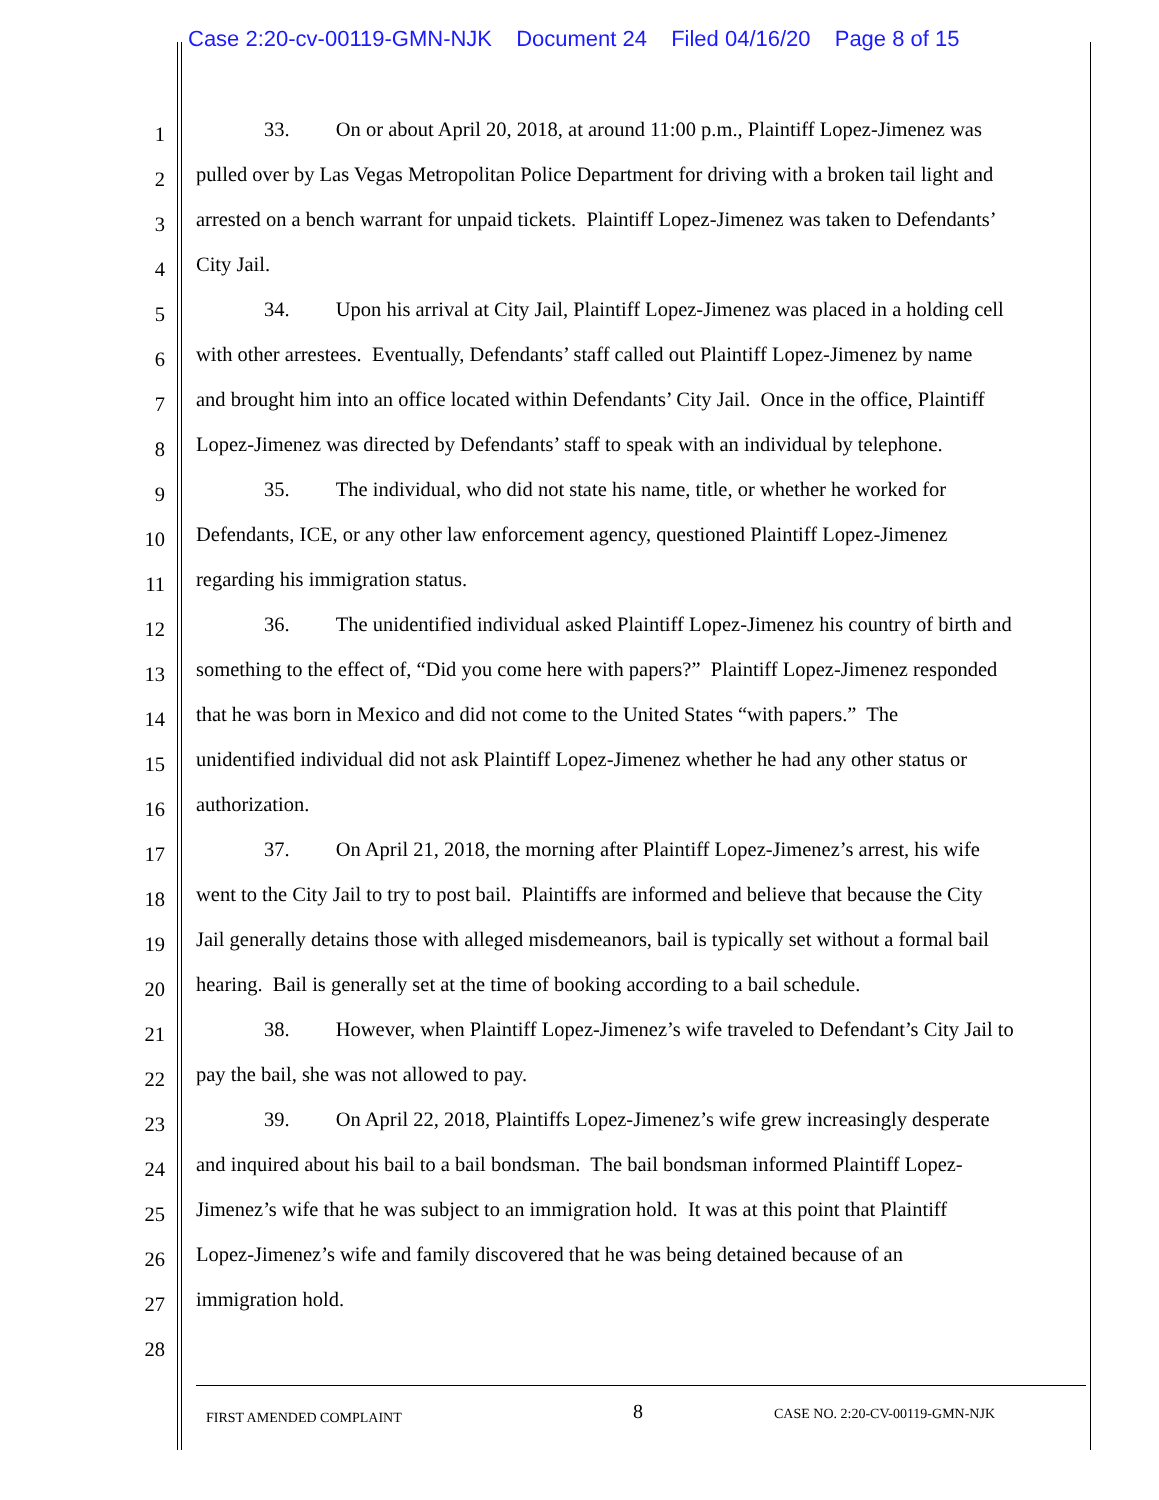Case 2:20-cv-00119-GMN-NJK Document 24 Filed 04/16/20 Page 8 of 15
1 33. On or about April 20, 2018, at around 11:00 p.m., Plaintiff Lopez-Jimenez was
2 pulled over by Las Vegas Metropolitan Police Department for driving with a broken tail light and
3 arrested on a bench warrant for unpaid tickets. Plaintiff Lopez-Jimenez was taken to Defendants’
4 City Jail.
5 34. Upon his arrival at City Jail, Plaintiff Lopez-Jimenez was placed in a holding cell
6 with other arrestees. Eventually, Defendants’ staff called out Plaintiff Lopez-Jimenez by name
7 and brought him into an office located within Defendants’ City Jail. Once in the office, Plaintiff
8 Lopez-Jimenez was directed by Defendants’ staff to speak with an individual by telephone.
9 35. The individual, who did not state his name, title, or whether he worked for
10 Defendants, ICE, or any other law enforcement agency, questioned Plaintiff Lopez-Jimenez
11 regarding his immigration status.
12 36. The unidentified individual asked Plaintiff Lopez-Jimenez his country of birth and
13 something to the effect of, “Did you come here with papers?” Plaintiff Lopez-Jimenez responded
14 that he was born in Mexico and did not come to the United States “with papers.” The
15 unidentified individual did not ask Plaintiff Lopez-Jimenez whether he had any other status or
16 authorization.
17 37. On April 21, 2018, the morning after Plaintiff Lopez-Jimenez’s arrest, his wife
18 went to the City Jail to try to post bail. Plaintiffs are informed and believe that because the City
19 Jail generally detains those with alleged misdemeanors, bail is typically set without a formal bail
20 hearing. Bail is generally set at the time of booking according to a bail schedule.
21 38. However, when Plaintiff Lopez-Jimenez’s wife traveled to Defendant’s City Jail to
22 pay the bail, she was not allowed to pay.
23 39. On April 22, 2018, Plaintiffs Lopez-Jimenez’s wife grew increasingly desperate
24 and inquired about his bail to a bail bondsman. The bail bondsman informed Plaintiff Lopez-
25 Jimenez’s wife that he was subject to an immigration hold. It was at this point that Plaintiff
26 Lopez-Jimenez’s wife and family discovered that he was being detained because of an
27 immigration hold.
28
FIRST AMENDED COMPLAINT 8 CASE NO. 2:20-CV-00119-GMN-NJK